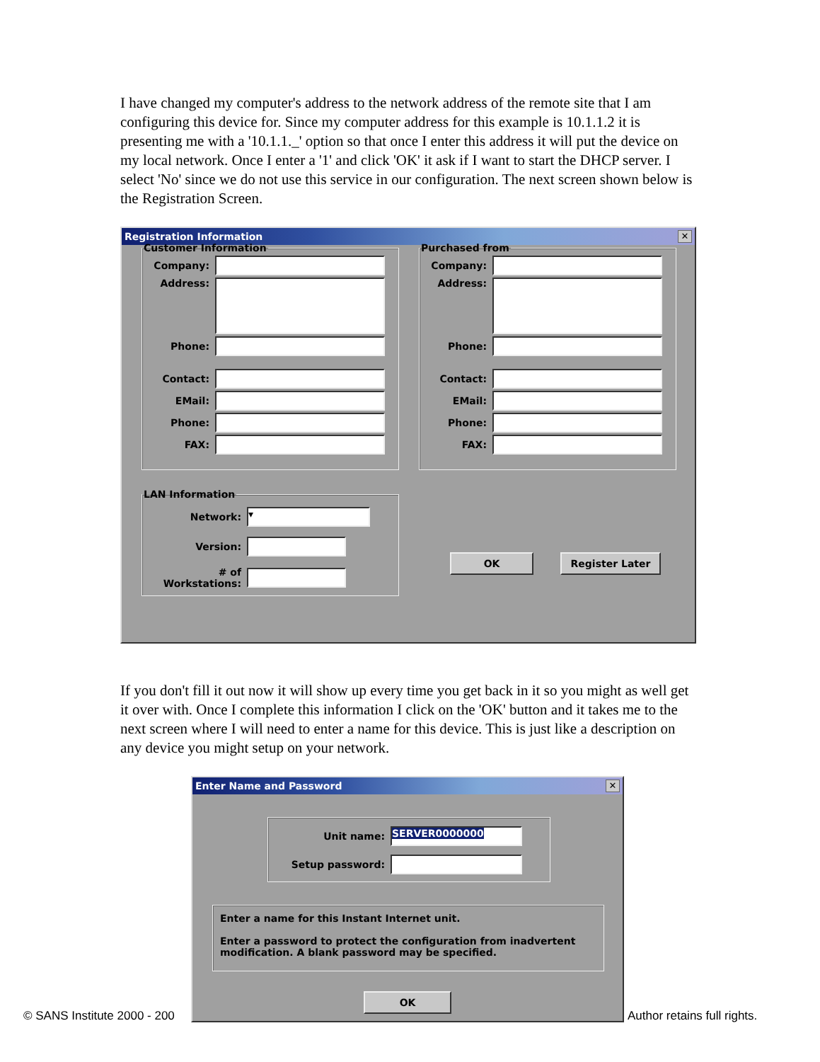I have changed my computer's address to the network address of the remote site that I am configuring this device for. Since my computer address for this example is 10.1.1.2 it is presenting me with a '10.1.1._' option so that once I enter this address it will put the device on my local network. Once I enter a '1' and click 'OK' it ask if I want to start the DHCP server. I select 'No' since we do not use this service in our configuration. The next screen shown below is the Registration Screen.
Registration Information
✕
Customer Information
Company:
Address:
Phone:
Contact:
EMail:
Phone:
FAX:
Purchased from
Company:
Address:
Phone:
Contact:
EMail:
Phone:
FAX:
LAN Information
Network:
▾
Version:
# of Workstations:
OK Register Later
If you don't fill it out now it will show up every time you get back in it so you might as well get it over with. Once I complete this information I click on the 'OK' button and it takes me to the next screen where I will need to enter a name for this device. This is just like a description on any device you might setup on your network.
Enter Name and Password
✕
Unit name:
SERVER0000000
Setup password:
Enter a name for this Instant Internet unit.
Enter a password to protect the configuration from inadvertent modification. A blank password may be specified.
OK
© SANS Institute 2000 - 200 Author retains full rights.